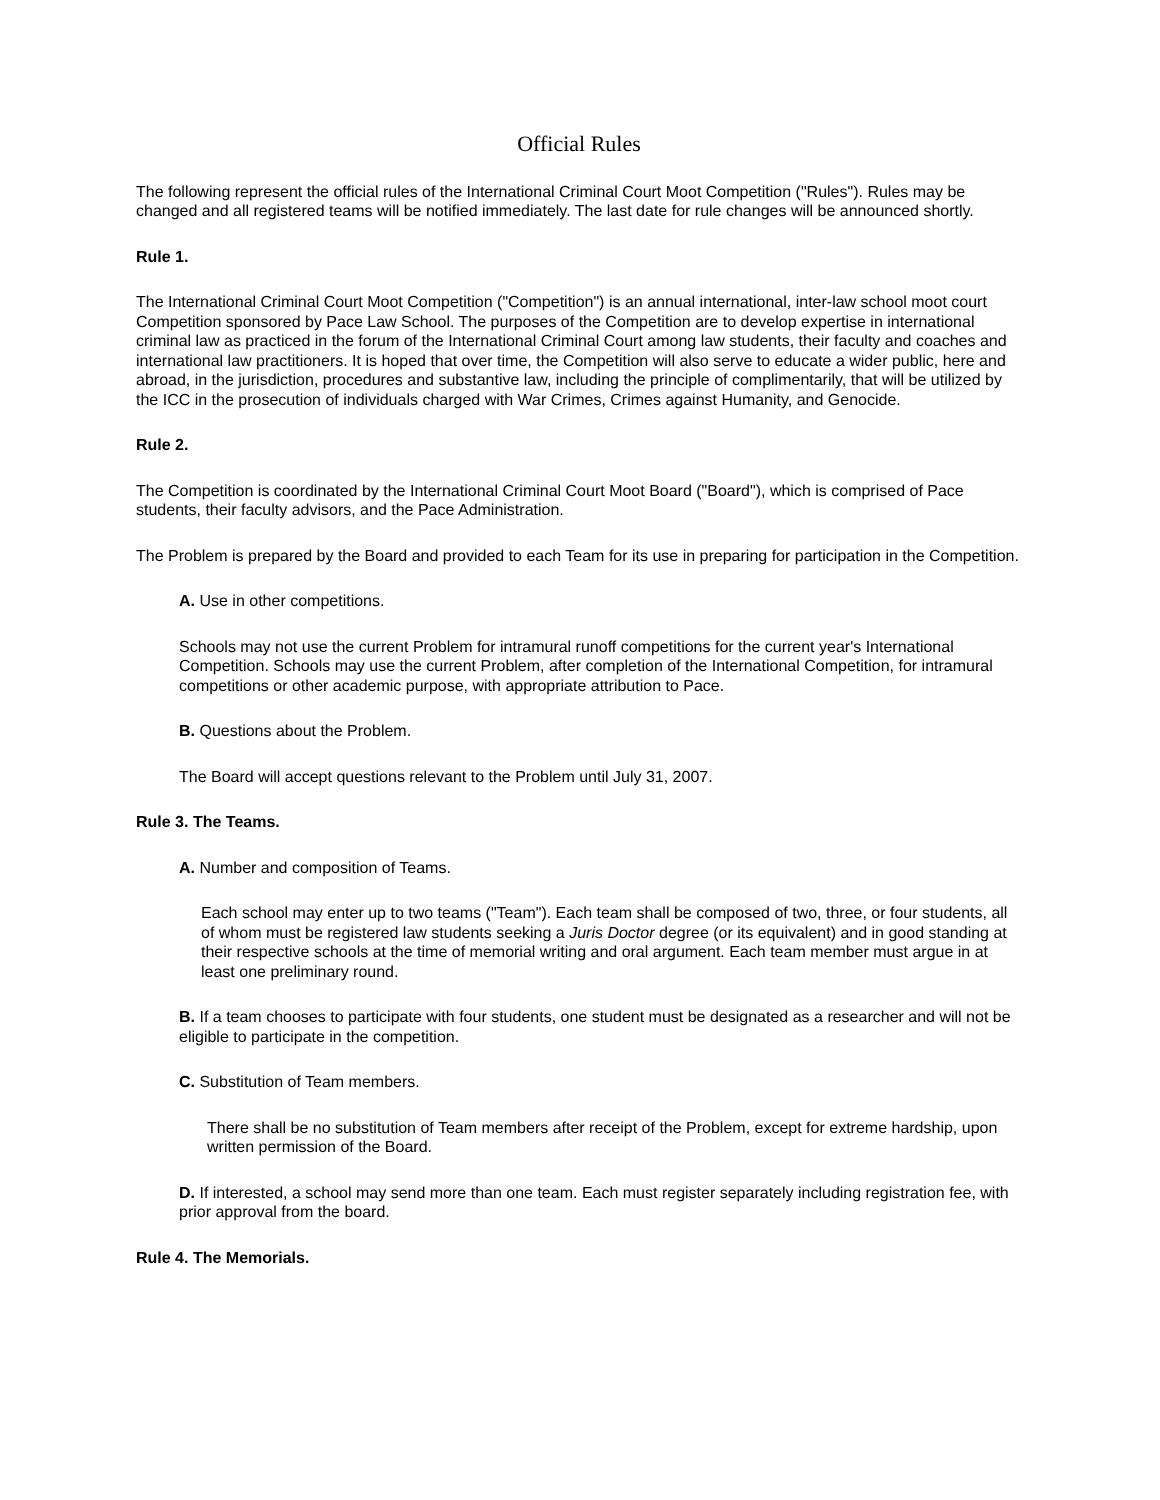Official Rules
The following represent the official rules of the International Criminal Court Moot Competition ("Rules"). Rules may be changed and all registered teams will be notified immediately. The last date for rule changes will be announced shortly.
Rule 1.
The International Criminal Court Moot Competition ("Competition") is an annual international, inter-law school moot court Competition sponsored by Pace Law School. The purposes of the Competition are to develop expertise in international criminal law as practiced in the forum of the International Criminal Court among law students, their faculty and coaches and international law practitioners. It is hoped that over time, the Competition will also serve to educate a wider public, here and abroad, in the jurisdiction, procedures and substantive law, including the principle of complimentarily, that will be utilized by the ICC in the prosecution of individuals charged with War Crimes, Crimes against Humanity, and Genocide.
Rule 2.
The Competition is coordinated by the International Criminal Court Moot Board ("Board"), which is comprised of Pace students, their faculty advisors, and the Pace Administration.
The Problem is prepared by the Board and provided to each Team for its use in preparing for participation in the Competition.
A. Use in other competitions.
Schools may not use the current Problem for intramural runoff competitions for the current year's International Competition. Schools may use the current Problem, after completion of the International Competition, for intramural competitions or other academic purpose, with appropriate attribution to Pace.
B. Questions about the Problem.
The Board will accept questions relevant to the Problem until July 31, 2007.
Rule 3. The Teams.
A. Number and composition of Teams.
Each school may enter up to two teams ("Team"). Each team shall be composed of two, three, or four students, all of whom must be registered law students seeking a Juris Doctor degree (or its equivalent) and in good standing at their respective schools at the time of memorial writing and oral argument. Each team member must argue in at least one preliminary round.
B. If a team chooses to participate with four students, one student must be designated as a researcher and will not be eligible to participate in the competition.
C. Substitution of Team members.
There shall be no substitution of Team members after receipt of the Problem, except for extreme hardship, upon written permission of the Board.
D. If interested, a school may send more than one team. Each must register separately including registration fee, with prior approval from the board.
Rule 4. The Memorials.